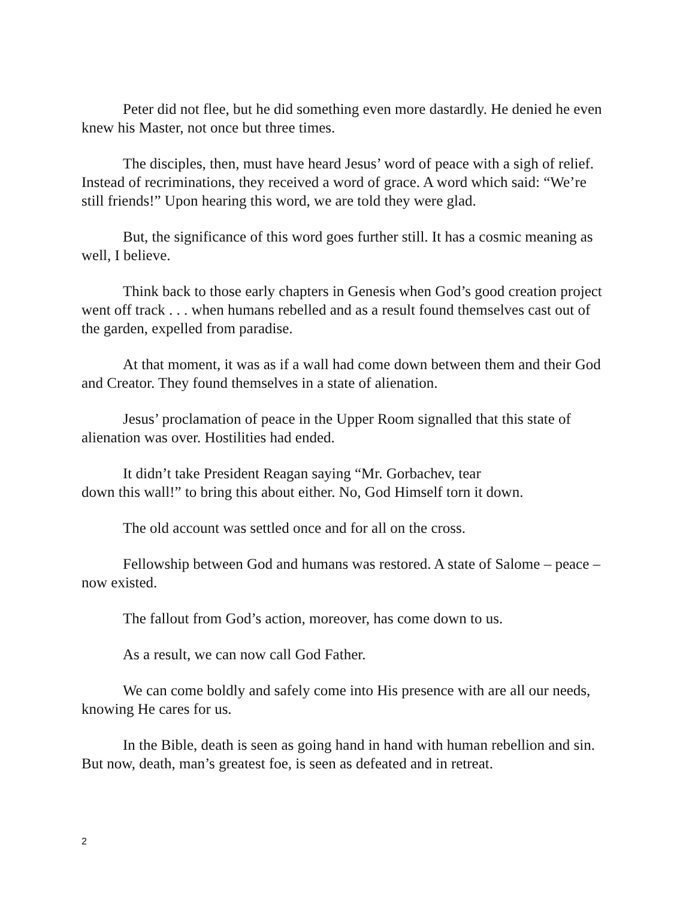Peter did not flee, but he did something even more dastardly. He denied he even knew his Master, not once but three times.
The disciples, then, must have heard Jesus’ word of peace with a sigh of relief. Instead of recriminations, they received a word of grace. A word which said: “We’re still friends!” Upon hearing this word, we are told they were glad.
But, the significance of this word goes further still. It has a cosmic meaning as well, I believe.
Think back to those early chapters in Genesis when God’s good creation project went off track . . . when humans rebelled and as a result found themselves cast out of the garden, expelled from paradise.
At that moment, it was as if a wall had come down between them and their God and Creator. They found themselves in a state of alienation.
Jesus’ proclamation of peace in the Upper Room signalled that this state of alienation was over. Hostilities had ended.
It didn’t take President Reagan saying “Mr. Gorbachev, tear
down this wall!” to bring this about either. No, God Himself torn it down.
The old account was settled once and for all on the cross.
Fellowship between God and humans was restored. A state of Salome – peace – now existed.
The fallout from God’s action, moreover, has come down to us.
As a result, we can now call God Father.
We can come boldly and safely come into His presence with are all our needs, knowing He cares for us.
In the Bible, death is seen as going hand in hand with human rebellion and sin. But now, death, man’s greatest foe, is seen as defeated and in retreat.
2